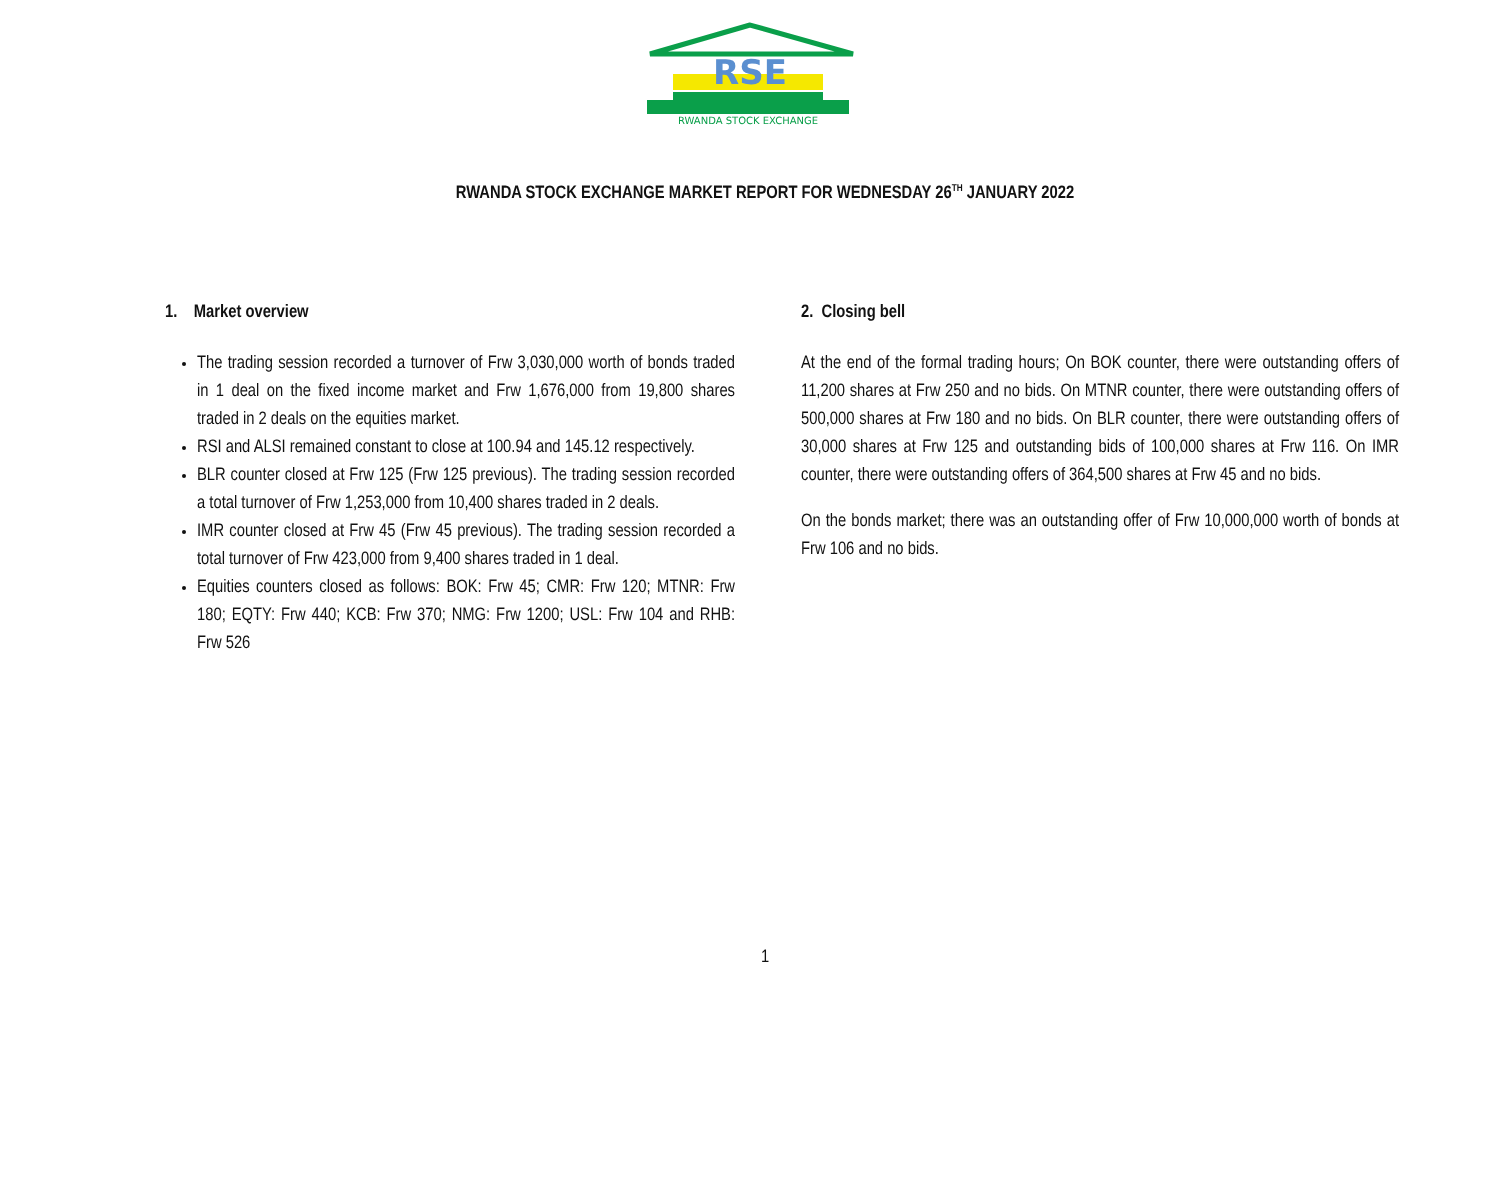RSE
RWANDA STOCK EXCHANGE
RWANDA STOCK EXCHANGE MARKET REPORT FOR WEDNESDAY 26<sup>TH</sup> JANUARY 2022
1. Market overview
The trading session recorded a turnover of Frw 3,030,000 worth of bonds traded in 1 deal on the fixed income market and Frw 1,676,000 from 19,800 shares traded in 2 deals on the equities market.
RSI and ALSI remained constant to close at 100.94 and 145.12 respectively.
BLR counter closed at Frw 125 (Frw 125 previous). The trading session recorded a total turnover of Frw 1,253,000 from 10,400 shares traded in 2 deals.
IMR counter closed at Frw 45 (Frw 45 previous). The trading session recorded a total turnover of Frw 423,000 from 9,400 shares traded in 1 deal.
Equities counters closed as follows: BOK: Frw 45; CMR: Frw 120; MTNR: Frw 180; EQTY: Frw 440; KCB: Frw 370; NMG: Frw 1200; USL: Frw 104 and RHB: Frw 526
2. Closing bell
At the end of the formal trading hours; On BOK counter, there were outstanding offers of 11,200 shares at Frw 250 and no bids. On MTNR counter, there were outstanding offers of 500,000 shares at Frw 180 and no bids. On BLR counter, there were outstanding offers of 30,000 shares at Frw 125 and outstanding bids of 100,000 shares at Frw 116. On IMR counter, there were outstanding offers of 364,500 shares at Frw 45 and no bids.
On the bonds market; there was an outstanding offer of Frw 10,000,000 worth of bonds at Frw 106 and no bids.
1